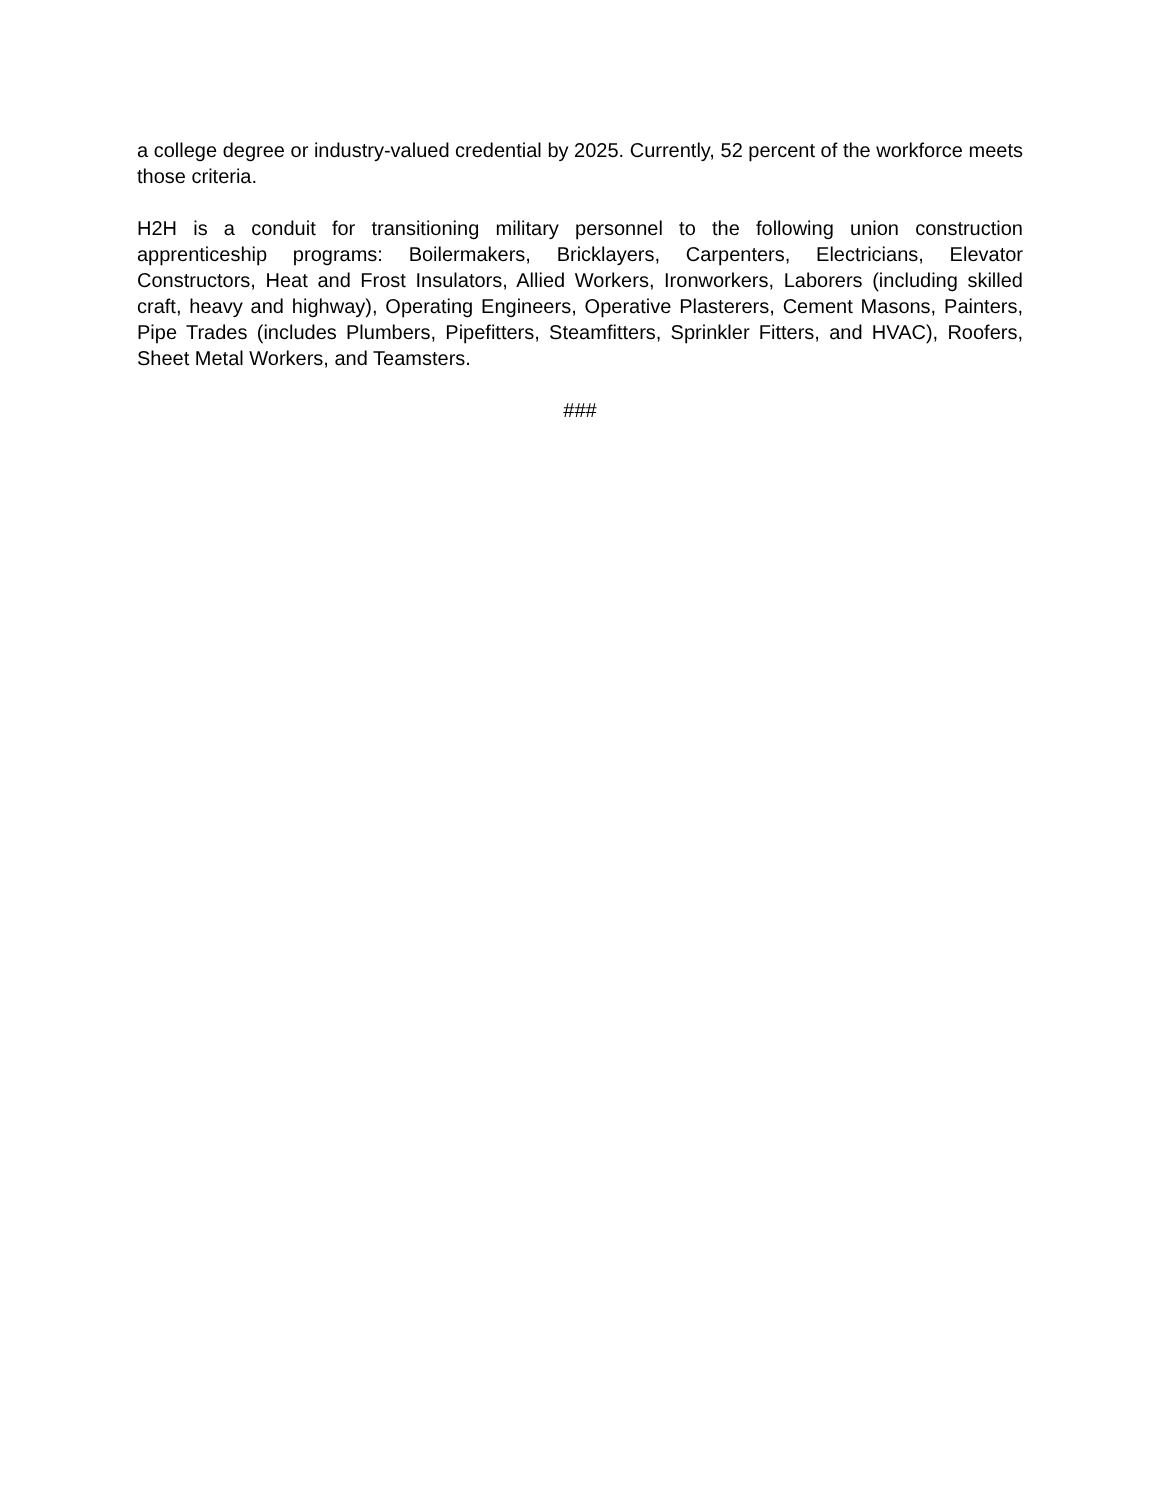a college degree or industry-valued credential by 2025. Currently, 52 percent of the workforce meets those criteria.
H2H is a conduit for transitioning military personnel to the following union construction apprenticeship programs: Boilermakers, Bricklayers, Carpenters, Electricians, Elevator Constructors, Heat and Frost Insulators, Allied Workers, Ironworkers, Laborers (including skilled craft, heavy and highway), Operating Engineers, Operative Plasterers, Cement Masons, Painters, Pipe Trades (includes Plumbers, Pipefitters, Steamfitters, Sprinkler Fitters, and HVAC), Roofers, Sheet Metal Workers, and Teamsters.
###